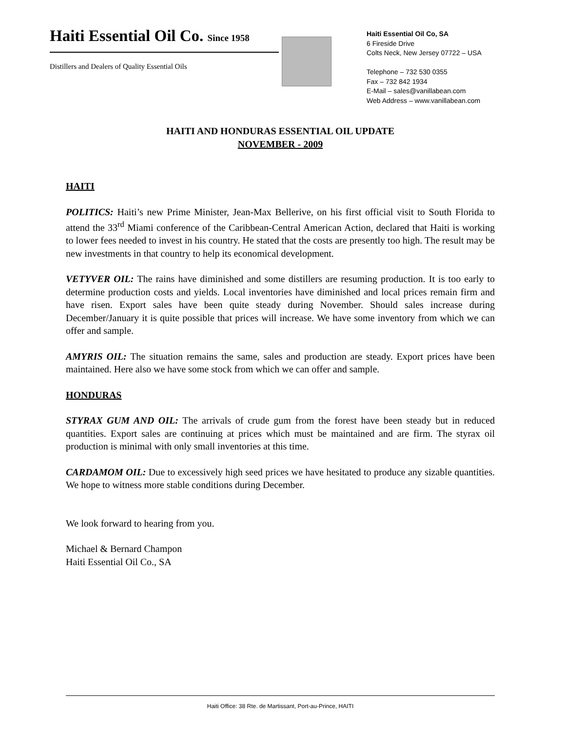Haiti Essential Oil Co. Since 1958
Distillers and Dealers of Quality Essential Oils
Haiti Essential Oil Co, SA
6 Fireside Drive
Colts Neck, New Jersey 07722 – USA
Telephone – 732 530 0355
Fax – 732 842 1934
E-Mail – sales@vanillabean.com
Web Address – www.vanillabean.com
HAITI AND HONDURAS ESSENTIAL OIL UPDATE
NOVEMBER - 2009
HAITI
POLITICS: Haiti’s new Prime Minister, Jean-Max Bellerive, on his first official visit to South Florida to attend the 33<sup>rd</sup> Miami conference of the Caribbean-Central American Action, declared that Haiti is working to lower fees needed to invest in his country. He stated that the costs are presently too high. The result may be new investments in that country to help its economical development.
VETYVER OIL: The rains have diminished and some distillers are resuming production. It is too early to determine production costs and yields. Local inventories have diminished and local prices remain firm and have risen. Export sales have been quite steady during November. Should sales increase during December/January it is quite possible that prices will increase. We have some inventory from which we can offer and sample.
AMYRIS OIL: The situation remains the same, sales and production are steady. Export prices have been maintained. Here also we have some stock from which we can offer and sample.
HONDURAS
STYRAX GUM AND OIL: The arrivals of crude gum from the forest have been steady but in reduced quantities. Export sales are continuing at prices which must be maintained and are firm. The styrax oil production is minimal with only small inventories at this time.
CARDAMOM OIL: Due to excessively high seed prices we have hesitated to produce any sizable quantities. We hope to witness more stable conditions during December.
We look forward to hearing from you.
Michael & Bernard Champon
Haiti Essential Oil Co., SA
Haiti Office: 38 Rte. de Martissant, Port-au-Prince, HAITI